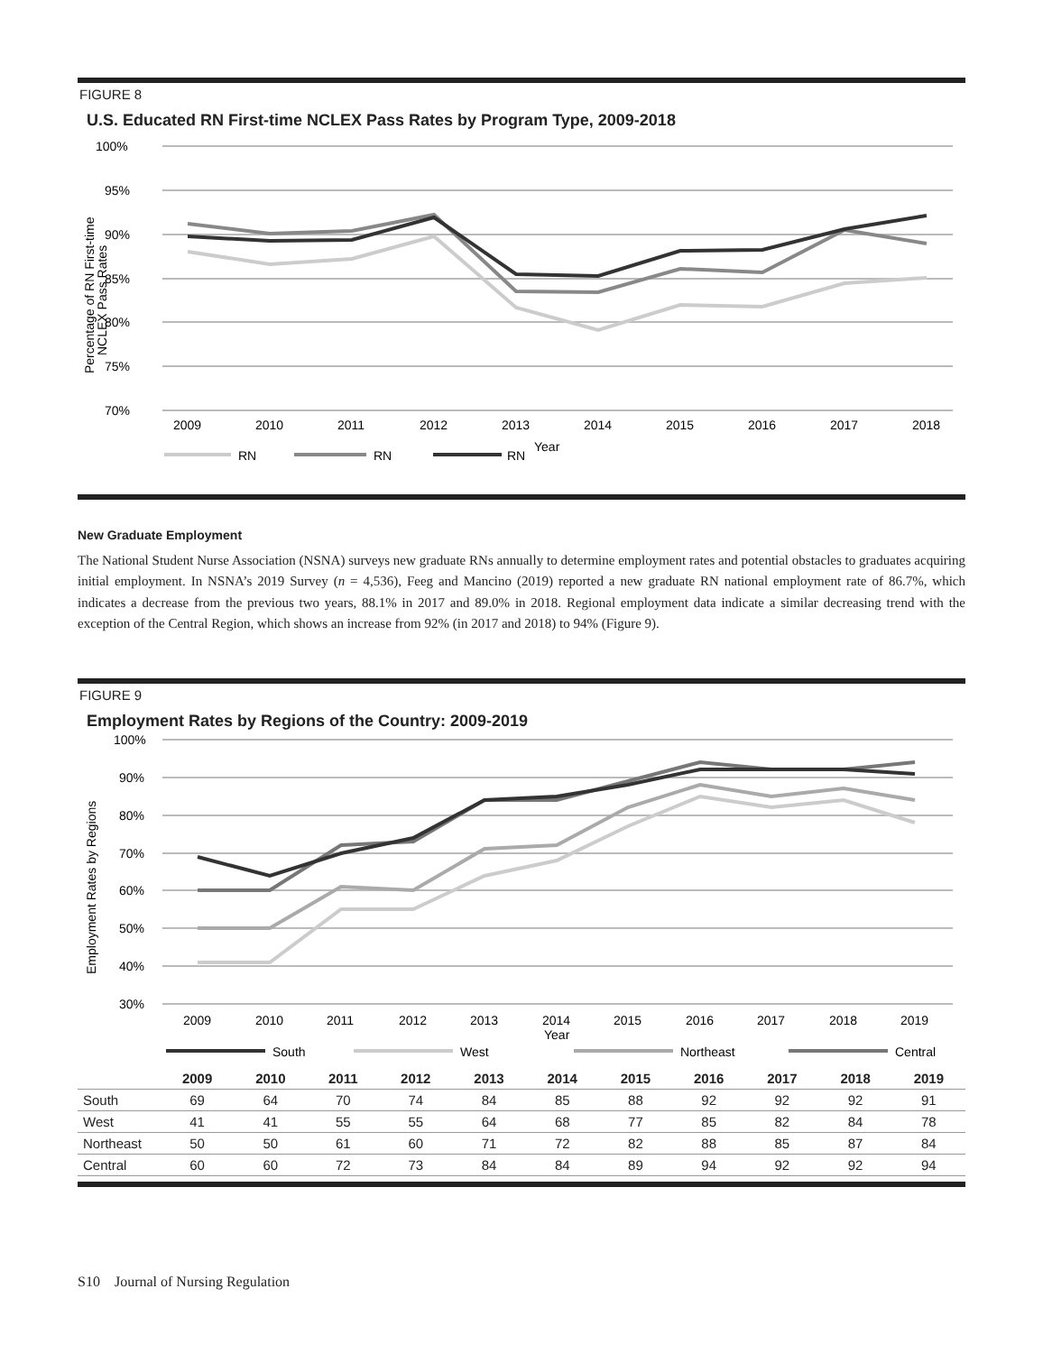FIGURE 8
U.S. Educated RN First-time NCLEX Pass Rates by Program Type, 2009-2018
100%
95%
90%
85%
80%
75%
70%
Percentage of RN First-time
NCLEX Pass Rates
2009
2010
2011
2012
2013
2014
2015
2016
2017
2018
RN
RN
RN
Year
New Graduate Employment
The National Student Nurse Association (NSNA) surveys new graduate RNs annually to determine employment rates and potential obstacles to graduates acquiring initial employment. In NSNA’s 2019 Survey (n = 4,536), Feeg and Mancino (2019) reported a new graduate RN national employment rate of 86.7%, which indicates a decrease from the previous two years, 88.1% in 2017 and 89.0% in 2018. Regional employment data indicate a similar decreasing trend with the exception of the Central Region, which shows an increase from 92% (in 2017 and 2018) to 94% (Figure 9).
FIGURE 9
Employment Rates by Regions of the Country: 2009-2019
100%
90%
80%
70%
60%
50%
40%
30%
Employment Rates by Regions
2009
2010
2011
2012
2013
2014
2015
2016
2017
2018
2019
Year
South
West
Northeast
Central
| | 2009 | 2010 | 2011 | 2012 | 2013 | 2014 | 2015 | 2016 | 2017 | 2018 | 2019 |
| --- | --- | --- | --- | --- | --- | --- | --- | --- | --- | --- | --- |
| South | 69 | 64 | 70 | 74 | 84 | 85 | 88 | 92 | 92 | 92 | 91 |
| West | 41 | 41 | 55 | 55 | 64 | 68 | 77 | 85 | 82 | 84 | 78 |
| Northeast | 50 | 50 | 61 | 60 | 71 | 72 | 82 | 88 | 85 | 87 | 84 |
| Central | 60 | 60 | 72 | 73 | 84 | 84 | 89 | 94 | 92 | 92 | 94 |
S10 Journal of Nursing Regulation